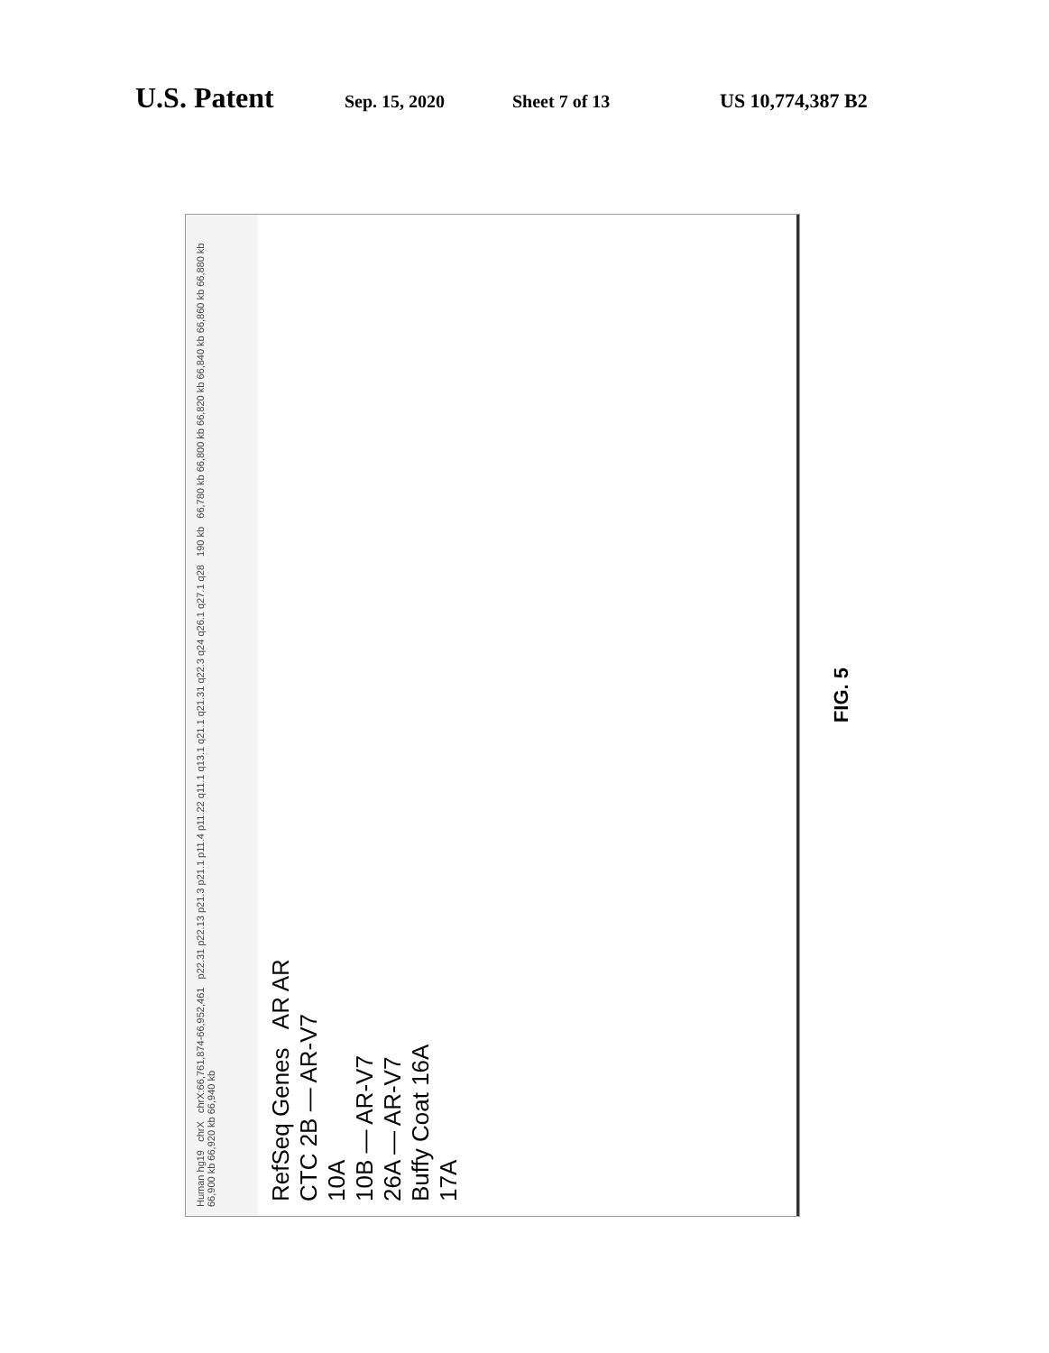U.S. Patent Sep. 15, 2020 Sheet 7 of 13 US 10,774,387 B2
Human hg19 chrX chrX:66,761,874-66,952,461 p22.31 p22.13 p21.3 p21.1 p11.4 p11.22 q11.1 q13.1 q21.1 q21.31 q22.3 q24 q26.1 q27.1 q28 190 kb 66,780 kb 66,800 kb 66,820 kb 66,840 kb 66,860 kb 66,880 kb 66,900 kb 66,920 kb 66,940 kb
RefSeq Genes AR AR
CTC 2B — AR-V7
10A
10B — AR-V7
26A — AR-V7
Buffy Coat 16A
17A
FIG. 5